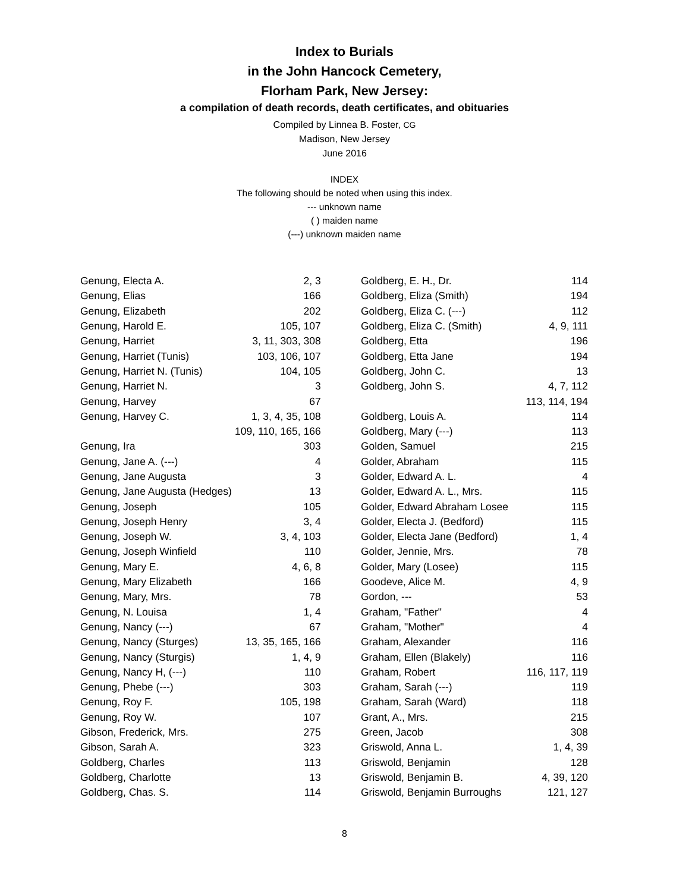Index to Burials
in the John Hancock Cemetery,
Florham Park, New Jersey:
a compilation of death records, death certificates, and obituaries
Compiled by Linnea B. Foster, CG
Madison, New Jersey
June 2016
INDEX
The following should be noted when using this index.
--- unknown name
( ) maiden name
(---) unknown maiden name
| Genung, Electa A. | 2, 3 |
| Genung, Elias | 166 |
| Genung, Elizabeth | 202 |
| Genung, Harold E. | 105, 107 |
| Genung, Harriet | 3, 11, 303, 308 |
| Genung, Harriet (Tunis) | 103, 106, 107 |
| Genung, Harriet N. (Tunis) | 104, 105 |
| Genung, Harriet N. | 3 |
| Genung, Harvey | 67 |
| Genung, Harvey C. | 1, 3, 4, 35, 108 |
| | 109, 110, 165, 166 |
| Genung, Ira | 303 |
| Genung, Jane A. (---) | 4 |
| Genung, Jane Augusta | 3 |
| Genung, Jane Augusta (Hedges) | 13 |
| Genung, Joseph | 105 |
| Genung, Joseph Henry | 3, 4 |
| Genung, Joseph W. | 3, 4, 103 |
| Genung, Joseph Winfield | 110 |
| Genung, Mary E. | 4, 6, 8 |
| Genung, Mary Elizabeth | 166 |
| Genung, Mary, Mrs. | 78 |
| Genung, N. Louisa | 1, 4 |
| Genung, Nancy (---) | 67 |
| Genung, Nancy (Sturges) | 13, 35, 165, 166 |
| Genung, Nancy (Sturgis) | 1, 4, 9 |
| Genung, Nancy H, (---) | 110 |
| Genung, Phebe (---) | 303 |
| Genung, Roy F. | 105, 198 |
| Genung, Roy W. | 107 |
| Gibson, Frederick, Mrs. | 275 |
| Gibson, Sarah A. | 323 |
| Goldberg, Charles | 113 |
| Goldberg, Charlotte | 13 |
| Goldberg, Chas. S. | 114 |
| Goldberg, E. H., Dr. | 114 |
| Goldberg, Eliza (Smith) | 194 |
| Goldberg, Eliza C. (---) | 112 |
| Goldberg, Eliza C. (Smith) | 4, 9, 111 |
| Goldberg, Etta | 196 |
| Goldberg, Etta Jane | 194 |
| Goldberg, John C. | 13 |
| Goldberg, John S. | 4, 7, 112 |
| | 113, 114, 194 |
| Goldberg, Louis A. | 114 |
| Goldberg, Mary (---) | 113 |
| Golden, Samuel | 215 |
| Golder, Abraham | 115 |
| Golder, Edward A. L. | 4 |
| Golder, Edward A. L., Mrs. | 115 |
| Golder, Edward Abraham Losee | 115 |
| Golder, Electa J. (Bedford) | 115 |
| Golder, Electa Jane (Bedford) | 1, 4 |
| Golder, Jennie, Mrs. | 78 |
| Golder, Mary (Losee) | 115 |
| Goodeve, Alice M. | 4, 9 |
| Gordon, --- | 53 |
| Graham, "Father" | 4 |
| Graham, "Mother" | 4 |
| Graham, Alexander | 116 |
| Graham, Ellen (Blakely) | 116 |
| Graham, Robert | 116, 117, 119 |
| Graham, Sarah (---) | 119 |
| Graham, Sarah (Ward) | 118 |
| Grant, A., Mrs. | 215 |
| Green, Jacob | 308 |
| Griswold, Anna L. | 1, 4, 39 |
| Griswold, Benjamin | 128 |
| Griswold, Benjamin B. | 4, 39, 120 |
| Griswold, Benjamin Burroughs | 121, 127 |
8